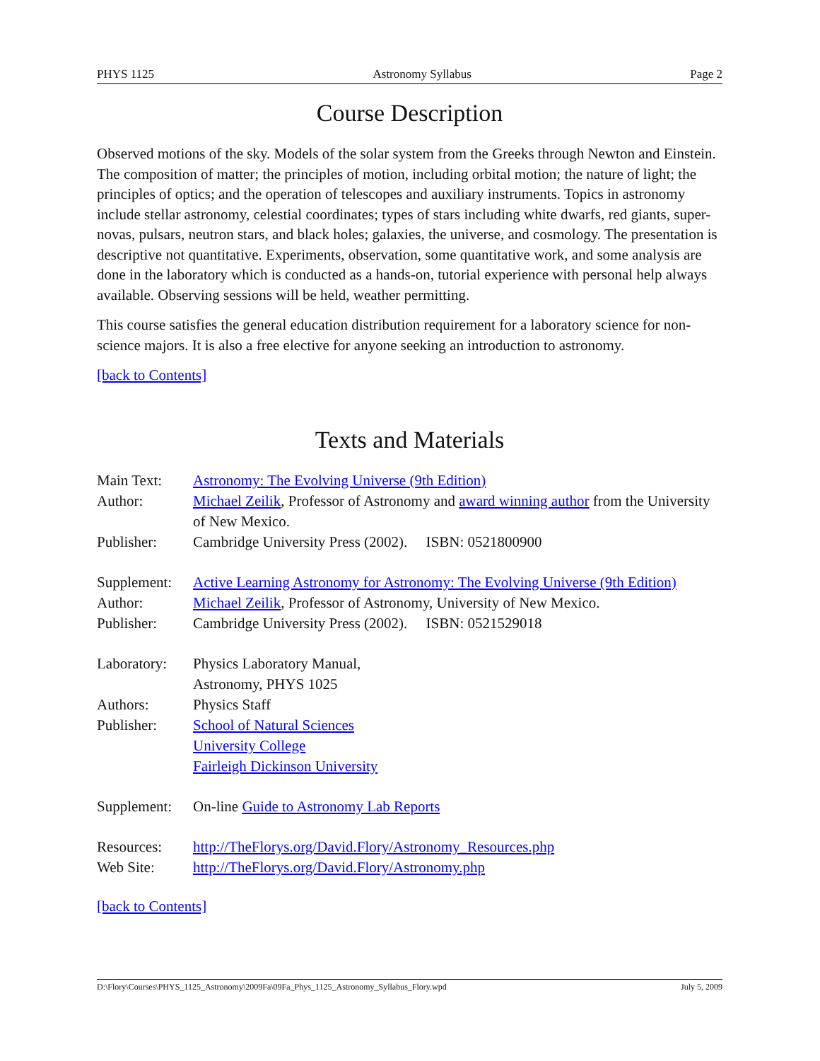PHYS 1125 Astronomy Syllabus Page 2
Course Description
Observed motions of the sky. Models of the solar system from the Greeks through Newton and Einstein. The composition of matter; the principles of motion, including orbital motion; the nature of light; the principles of optics; and the operation of telescopes and auxiliary instruments. Topics in astronomy include stellar astronomy, celestial coordinates; types of stars including white dwarfs, red giants, super-novas, pulsars, neutron stars, and black holes; galaxies, the universe, and cosmology. The presentation is descriptive not quantitative. Experiments, observation, some quantitative work, and some analysis are done in the laboratory which is conducted as a hands-on, tutorial experience with personal help always available. Observing sessions will be held, weather permitting.
This course satisfies the general education distribution requirement for a laboratory science for non-science majors. It is also a free elective for anyone seeking an introduction to astronomy.
[back to Contents]
Texts and Materials
| Main Text: | Astronomy: The Evolving Universe (9th Edition) |
| Author: | Michael Zeilik , Professor of Astronomy and award winning author from the University of New Mexico. |
| Publisher: | Cambridge University Press (2002). ISBN: 0521800900 |
| Supplement: | Active Learning Astronomy for Astronomy: The Evolving Universe (9th Edition) |
| Author: | Michael Zeilik , Professor of Astronomy, University of New Mexico. |
| Publisher: | Cambridge University Press (2002). ISBN: 0521529018 |
| Laboratory: | Physics Laboratory Manual, Astronomy, PHYS 1025 |
| Authors: | Physics Staff |
| Publisher: | School of Natural Sciences University College Fairleigh Dickinson University |
| Supplement: | On-line Guide to Astronomy Lab Reports |
| Resources: | http://TheFlorys.org/David.Flory/Astronomy_Resources.php |
| Web Site: | http://TheFlorys.org/David.Flory/Astronomy.php |
[back to Contents]
D:\Flory\Courses\PHYS_1125_Astronomy\2009Fa\09Fa_Phys_1125_Astronomy_Syllabus_Flory.wpd July 5, 2009